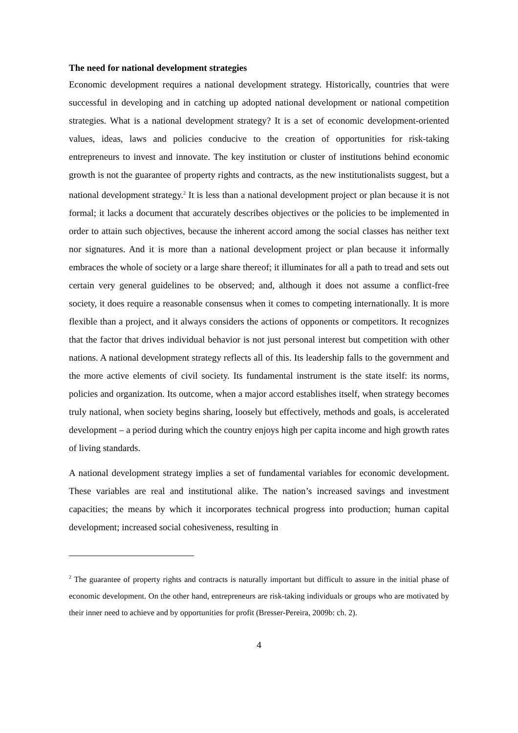The need for national development strategies
Economic development requires a national development strategy. Historically, countries that were successful in developing and in catching up adopted national development or national competition strategies. What is a national development strategy? It is a set of economic development-oriented values, ideas, laws and policies conducive to the creation of opportunities for risk-taking entrepreneurs to invest and innovate. The key institution or cluster of institutions behind economic growth is not the guarantee of property rights and contracts, as the new institutionalists suggest, but a national development strategy.<sup>2</sup> It is less than a national development project or plan because it is not formal; it lacks a document that accurately describes objectives or the policies to be implemented in order to attain such objectives, because the inherent accord among the social classes has neither text nor signatures. And it is more than a national development project or plan because it informally embraces the whole of society or a large share thereof; it illuminates for all a path to tread and sets out certain very general guidelines to be observed; and, although it does not assume a conflict-free society, it does require a reasonable consensus when it comes to competing internationally. It is more flexible than a project, and it always considers the actions of opponents or competitors. It recognizes that the factor that drives individual behavior is not just personal interest but competition with other nations. A national development strategy reflects all of this. Its leadership falls to the government and the more active elements of civil society. Its fundamental instrument is the state itself: its norms, policies and organization. Its outcome, when a major accord establishes itself, when strategy becomes truly national, when society begins sharing, loosely but effectively, methods and goals, is accelerated development – a period during which the country enjoys high per capita income and high growth rates of living standards.
A national development strategy implies a set of fundamental variables for economic development. These variables are real and institutional alike. The nation’s increased savings and investment capacities; the means by which it incorporates technical progress into production; human capital development; increased social cohesiveness, resulting in
<sup>2</sup> The guarantee of property rights and contracts is naturally important but difficult to assure in the initial phase of economic development. On the other hand, entrepreneurs are risk-taking individuals or groups who are motivated by their inner need to achieve and by opportunities for profit (Bresser-Pereira, 2009b: ch. 2).
4